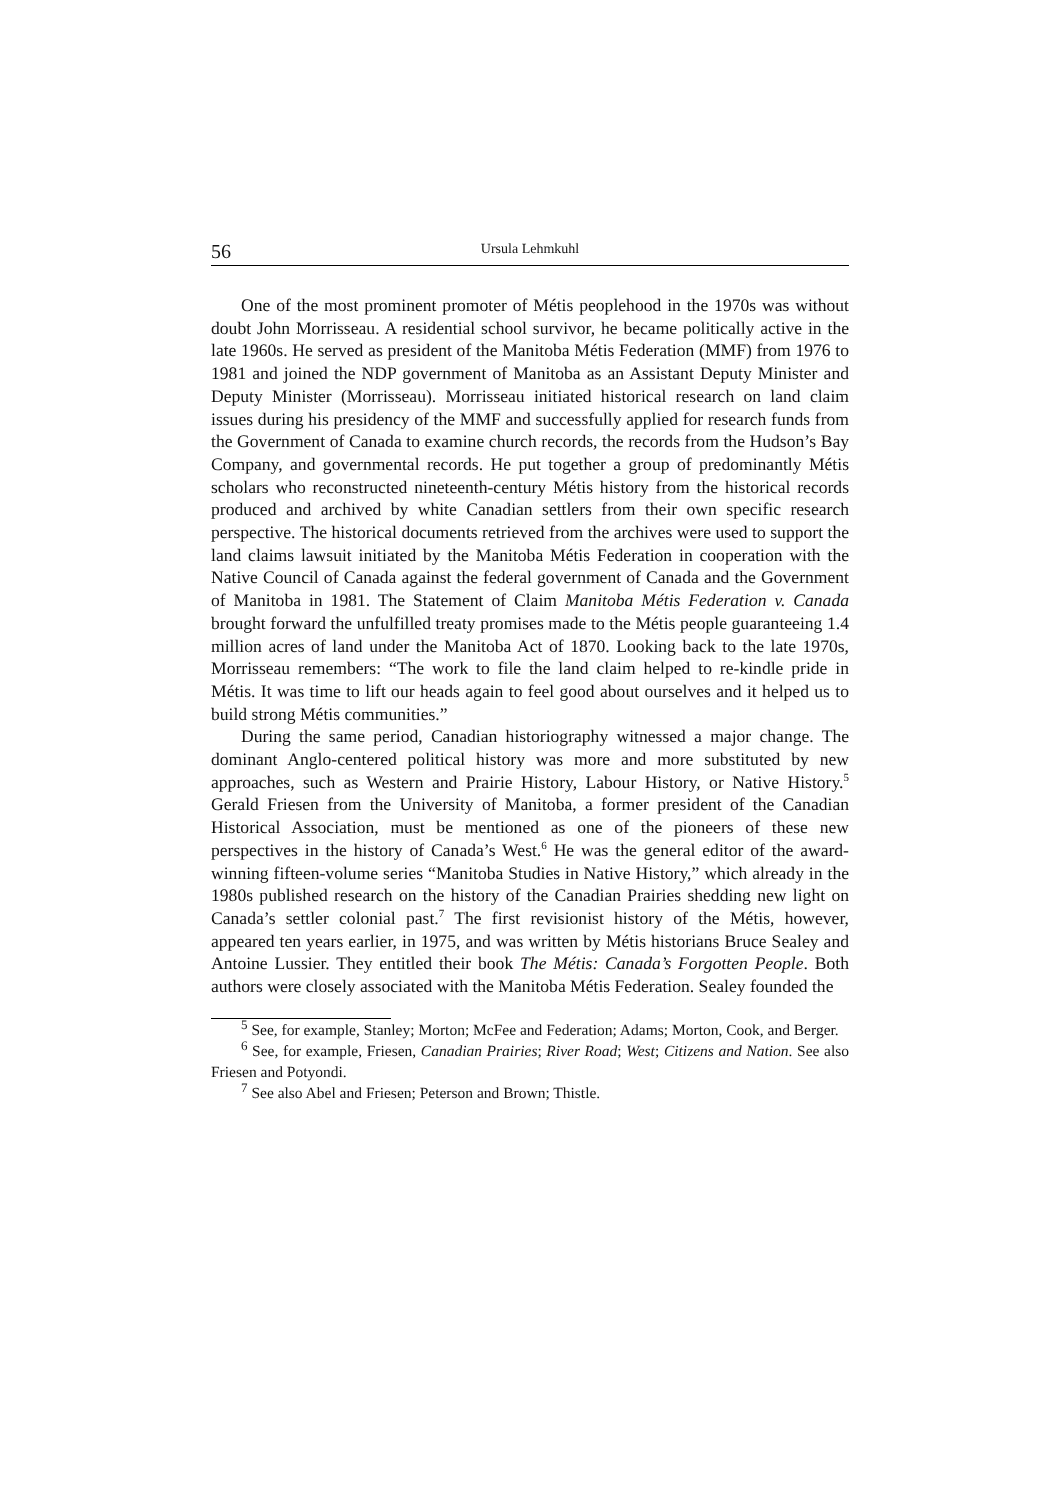56 Ursula Lehmkuhl
One of the most prominent promoter of Métis peoplehood in the 1970s was without doubt John Morrisseau. A residential school survivor, he became politically active in the late 1960s. He served as president of the Manitoba Métis Federation (MMF) from 1976 to 1981 and joined the NDP government of Manitoba as an Assistant Deputy Minister and Deputy Minister (Morrisseau). Morrisseau initiated historical research on land claim issues during his presidency of the MMF and successfully applied for research funds from the Government of Canada to examine church records, the records from the Hudson’s Bay Company, and governmental records. He put together a group of predominantly Métis scholars who reconstructed nineteenth-century Métis history from the historical records produced and archived by white Canadian settlers from their own specific research perspective. The historical documents retrieved from the archives were used to support the land claims lawsuit initiated by the Manitoba Métis Federation in cooperation with the Native Council of Canada against the federal government of Canada and the Government of Manitoba in 1981. The Statement of Claim Manitoba Métis Federation v. Canada brought forward the unfulfilled treaty promises made to the Métis people guaranteeing 1.4 million acres of land under the Manitoba Act of 1870. Looking back to the late 1970s, Morrisseau remembers: “The work to file the land claim helped to re-kindle pride in Métis. It was time to lift our heads again to feel good about ourselves and it helped us to build strong Métis communities.”
During the same period, Canadian historiography witnessed a major change. The dominant Anglo-centered political history was more and more substituted by new approaches, such as Western and Prairie History, Labour History, or Native History.<sup>5</sup> Gerald Friesen from the University of Manitoba, a former president of the Canadian Historical Association, must be mentioned as one of the pioneers of these new perspectives in the history of Canada’s West.<sup>6</sup> He was the general editor of the award-winning fifteen-volume series “Manitoba Studies in Native History,” which already in the 1980s published research on the history of the Canadian Prairies shedding new light on Canada’s settler colonial past.<sup>7</sup> The first revisionist history of the Métis, however, appeared ten years earlier, in 1975, and was written by Métis historians Bruce Sealey and Antoine Lussier. They entitled their book The Métis: Canada’s Forgotten People. Both authors were closely associated with the Manitoba Métis Federation. Sealey founded the
<sup>5</sup> See, for example, Stanley; Morton; McFee and Federation; Adams; Morton, Cook, and Berger.
<sup>6</sup> See, for example, Friesen, Canadian Prairies; River Road; West; Citizens and Nation. See also Friesen and Potyondi.
<sup>7</sup> See also Abel and Friesen; Peterson and Brown; Thistle.